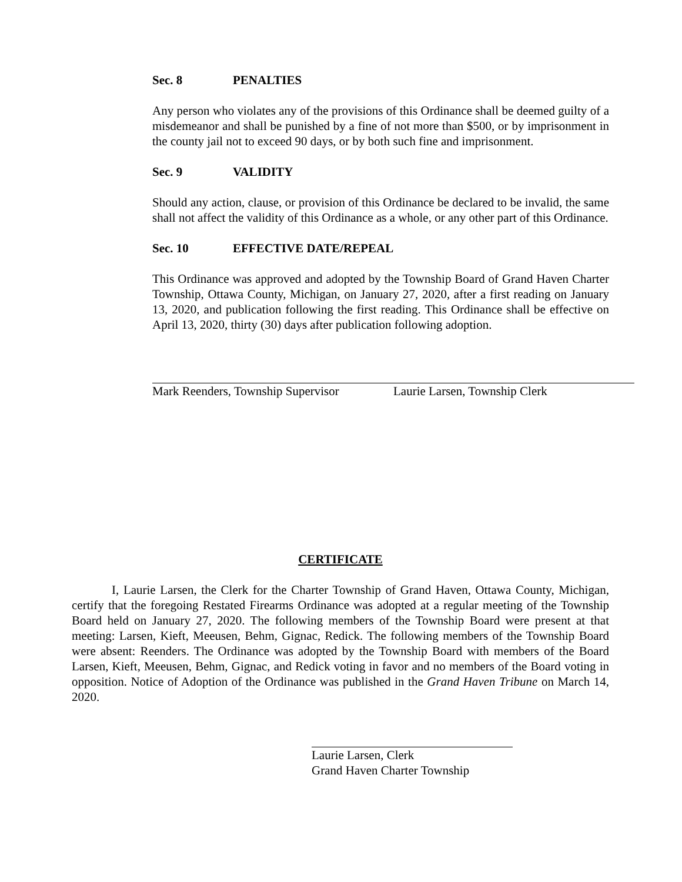Sec. 8 PENALTIES
Any person who violates any of the provisions of this Ordinance shall be deemed guilty of a misdemeanor and shall be punished by a fine of not more than $500, or by imprisonment in the county jail not to exceed 90 days, or by both such fine and imprisonment.
Sec. 9 VALIDITY
Should any action, clause, or provision of this Ordinance be declared to be invalid, the same shall not affect the validity of this Ordinance as a whole, or any other part of this Ordinance.
Sec. 10 EFFECTIVE DATE/REPEAL
This Ordinance was approved and adopted by the Township Board of Grand Haven Charter Township, Ottawa County, Michigan, on January 27, 2020, after a first reading on January 13, 2020, and publication following the first reading. This Ordinance shall be effective on April 13, 2020, thirty (30) days after publication following adoption.
Mark Reenders, Township Supervisor
Laurie Larsen, Township Clerk
CERTIFICATE
I, Laurie Larsen, the Clerk for the Charter Township of Grand Haven, Ottawa County, Michigan, certify that the foregoing Restated Firearms Ordinance was adopted at a regular meeting of the Township Board held on January 27, 2020. The following members of the Township Board were present at that meeting: Larsen, Kieft, Meeusen, Behm, Gignac, Redick. The following members of the Township Board were absent: Reenders. The Ordinance was adopted by the Township Board with members of the Board Larsen, Kieft, Meeusen, Behm, Gignac, and Redick voting in favor and no members of the Board voting in opposition. Notice of Adoption of the Ordinance was published in the Grand Haven Tribune on March 14, 2020.
Laurie Larsen, Clerk
Grand Haven Charter Township